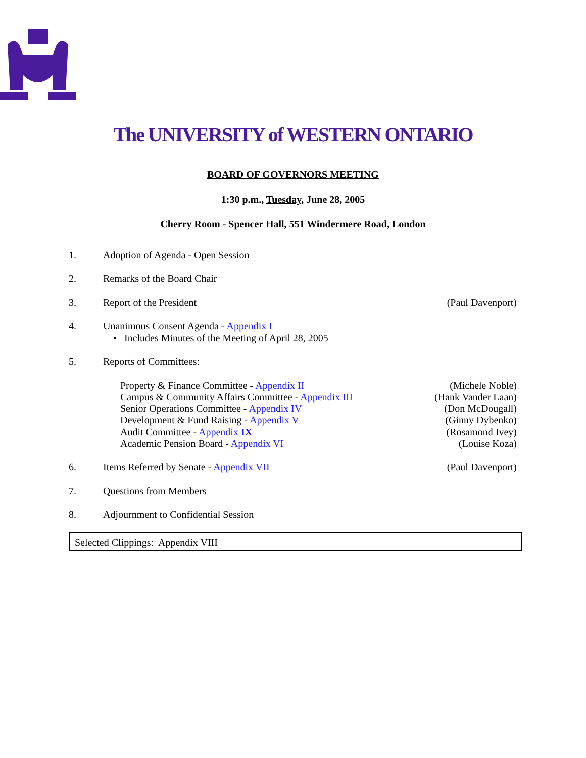The UNIVERSITY of WESTERN ONTARIO
BOARD OF GOVERNORS MEETING
1:30 p.m., Tuesday, June 28, 2005
Cherry Room - Spencer Hall, 551 Windermere Road, London
1. Adoption of Agenda - Open Session
2. Remarks of the Board Chair
3. Report of the President (Paul Davenport)
4. Unanimous Consent Agenda - Appendix I
• Includes Minutes of the Meeting of April 28, 2005
5. Reports of Committees:
Property & Finance Committee - Appendix II
Campus & Community Affairs Committee - Appendix III
Senior Operations Committee - Appendix IV
Development & Fund Raising - Appendix V
Audit Committee - Appendix IX
Academic Pension Board - Appendix VI
(Michele Noble)
(Hank Vander Laan)
(Don McDougall)
(Ginny Dybenko)
(Rosamond Ivey)
(Louise Koza)
6. Items Referred by Senate - Appendix VII
(Paul Davenport)
7. Questions from Members
8. Adjournment to Confidential Session
Selected Clippings: Appendix VIII